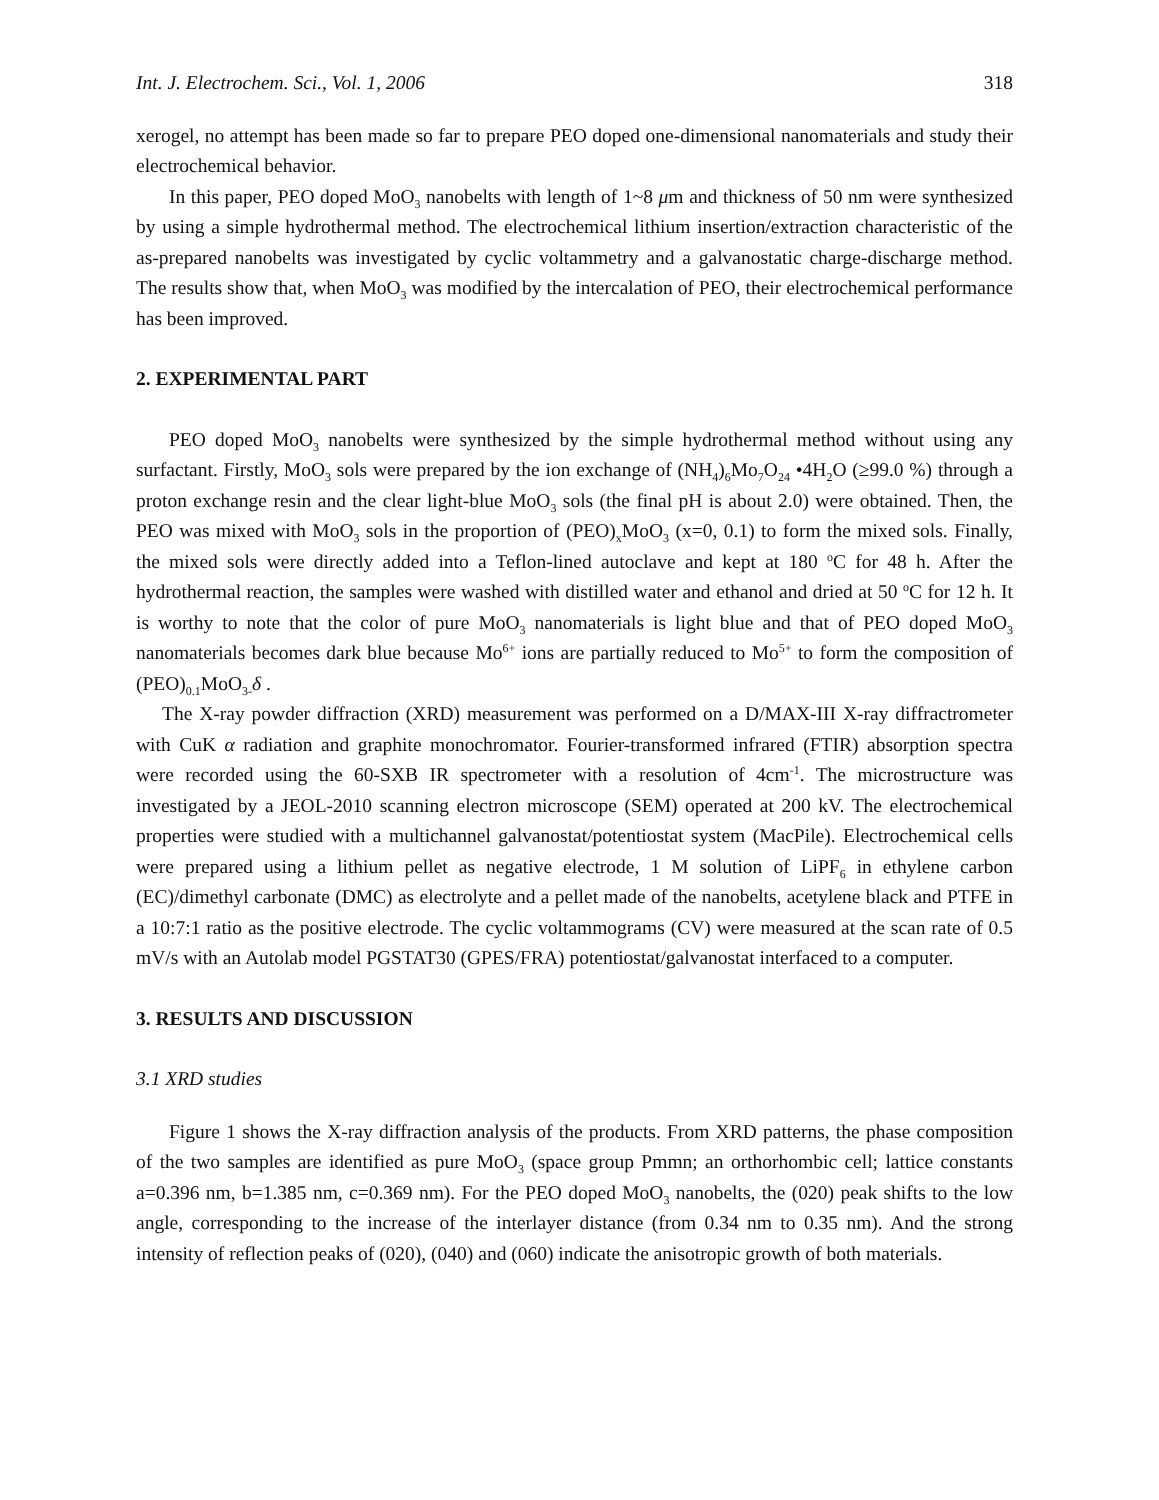Int. J. Electrochem. Sci., Vol. 1, 2006 318
xerogel, no attempt has been made so far to prepare PEO doped one-dimensional nanomaterials and study their electrochemical behavior.
In this paper, PEO doped MoO<sub>3</sub> nanobelts with length of 1~8 μm and thickness of 50 nm were synthesized by using a simple hydrothermal method. The electrochemical lithium insertion/extraction characteristic of the as-prepared nanobelts was investigated by cyclic voltammetry and a galvanostatic charge-discharge method. The results show that, when MoO<sub>3</sub> was modified by the intercalation of PEO, their electrochemical performance has been improved.
2. EXPERIMENTAL PART
PEO doped MoO<sub>3</sub> nanobelts were synthesized by the simple hydrothermal method without using any surfactant. Firstly, MoO<sub>3</sub> sols were prepared by the ion exchange of (NH<sub>4</sub>)<sub>6</sub>Mo<sub>7</sub>O<sub>24</sub> •4H<sub>2</sub>O (≥99.0 %) through a proton exchange resin and the clear light-blue MoO<sub>3</sub> sols (the final pH is about 2.0) were obtained. Then, the PEO was mixed with MoO<sub>3</sub> sols in the proportion of (PEO)<sub>x</sub>MoO<sub>3</sub> (x=0, 0.1) to form the mixed sols. Finally, the mixed sols were directly added into a Teflon-lined autoclave and kept at 180 <sup>o</sup>C for 48 h. After the hydrothermal reaction, the samples were washed with distilled water and ethanol and dried at 50 <sup>o</sup>C for 12 h. It is worthy to note that the color of pure MoO<sub>3</sub> nanomaterials is light blue and that of PEO doped MoO<sub>3</sub> nanomaterials becomes dark blue because Mo<sup>6+</sup> ions are partially reduced to Mo<sup>5+</sup> to form the composition of (PEO)<sub>0.1</sub>MoO<sub>3-</sub>δ .
The X-ray powder diffraction (XRD) measurement was performed on a D/MAX-III X-ray diffractrometer with CuK α radiation and graphite monochromator. Fourier-transformed infrared (FTIR) absorption spectra were recorded using the 60-SXB IR spectrometer with a resolution of 4cm<sup>-1</sup>. The microstructure was investigated by a JEOL-2010 scanning electron microscope (SEM) operated at 200 kV. The electrochemical properties were studied with a multichannel galvanostat/potentiostat system (MacPile). Electrochemical cells were prepared using a lithium pellet as negative electrode, 1 M solution of LiPF<sub>6</sub> in ethylene carbon (EC)/dimethyl carbonate (DMC) as electrolyte and a pellet made of the nanobelts, acetylene black and PTFE in a 10:7:1 ratio as the positive electrode. The cyclic voltammograms (CV) were measured at the scan rate of 0.5 mV/s with an Autolab model PGSTAT30 (GPES/FRA) potentiostat/galvanostat interfaced to a computer.
3. RESULTS AND DISCUSSION
3.1 XRD studies
Figure 1 shows the X-ray diffraction analysis of the products. From XRD patterns, the phase composition of the two samples are identified as pure MoO<sub>3</sub> (space group Pmmn; an orthorhombic cell; lattice constants a=0.396 nm, b=1.385 nm, c=0.369 nm). For the PEO doped MoO<sub>3</sub> nanobelts, the (020) peak shifts to the low angle, corresponding to the increase of the interlayer distance (from 0.34 nm to 0.35 nm). And the strong intensity of reflection peaks of (020), (040) and (060) indicate the anisotropic growth of both materials.